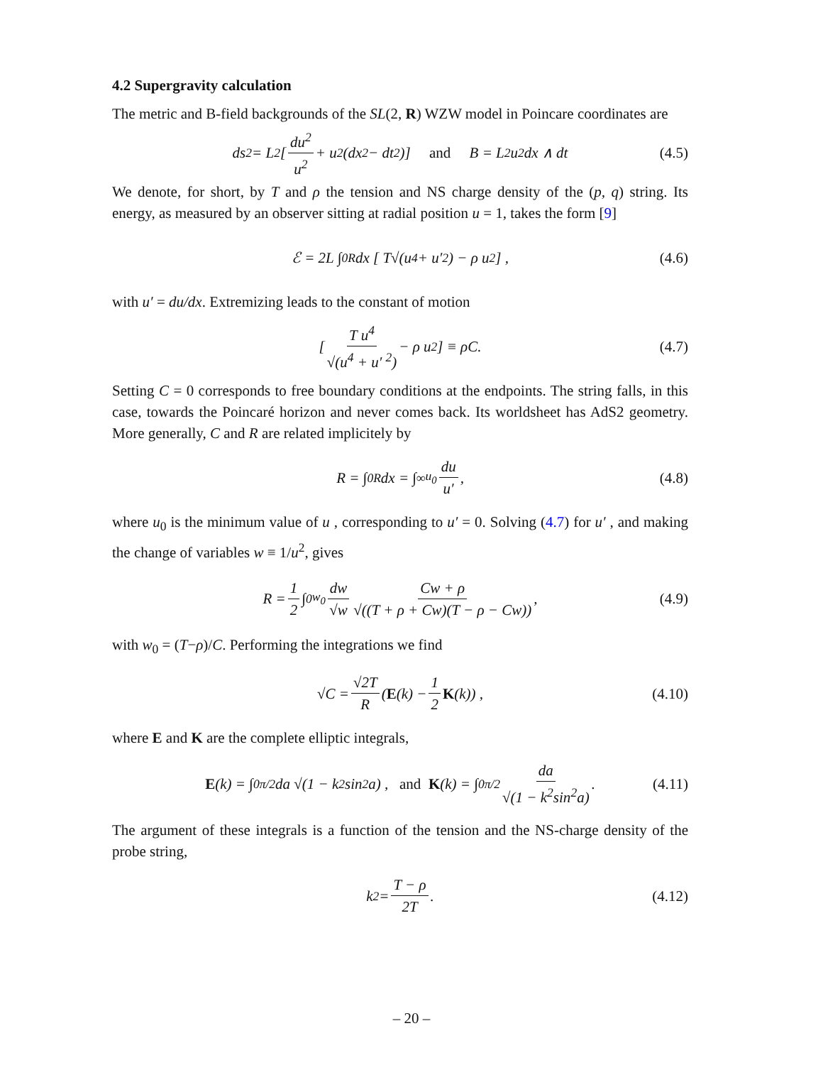4.2 Supergravity calculation
The metric and B-field backgrounds of the SL(2, R) WZW model in Poincare coordinates are
ds<sup>2</sup> = L<sup>2</sup> [du<sup>2</sup> u<sup>2</sup> + u<sup>2</sup>(dx<sup>2</sup> − dt<sup>2</sup>)] and B = L<sup>2</sup>u<sup>2</sup> dx ∧ dt (4.5)
We denote, for short, by T and ρ the tension and NS charge density of the (p, q) string. Its energy, as measured by an observer sitting at radial position u = 1, takes the form [9]
ℰ = 2L ∫<sub>0</sub><sup>R</sup> dx [ T√(u<sup>4</sup> + u′ <sup>2</sup>) − ρ u<sup>2</sup> ] , (4.6)
with u′ = du/dx. Extremizing leads to the constant of motion
[ T u<sup>4</sup> √(u<sup>4</sup> + u′ <sup>2</sup>) − ρ u<sup>2</sup> ] ≡ ρC. (4.7)
Setting C = 0 corresponds to free boundary conditions at the endpoints. The string falls, in this case, towards the Poincaré horizon and never comes back. Its worldsheet has AdS2 geometry. More generally, C and R are related implicitely by
R = ∫<sub>0</sub><sup>R</sup> dx = ∫<sub>∞</sub><sup>u<sub>0</sub></sup> du u′ , (4.8)
where u<sub>0</sub> is the minimum value of u , corresponding to u′ = 0. Solving (4.7) for u′ , and making the change of variables w ≡ 1/u<sup>2</sup>, gives
R = 1 2 ∫<sub>0</sub><sup>w<sub>0</sub></sup> dw √w Cw + ρ √((T + ρ + Cw)(T − ρ − Cw)) , (4.9)
with w<sub>0</sub> = (T−ρ)/C. Performing the integrations we find
√C = √2T R (E (k) − 1 2 K (k)) , (4.10)
where E and K are the complete elliptic integrals,
E (k) = ∫<sub>0</sub><sup>π/2</sup> da √(1 − k<sup>2</sup>sin<sup>2</sup>a) , and K (k) = ∫<sub>0</sub><sup>π/2</sup> da √(1 − k<sup>2</sup>sin<sup>2</sup>a) . (4.11)
The argument of these integrals is a function of the tension and the NS-charge density of the probe string,
k<sup>2</sup> = T − ρ 2T . (4.12)
– 20 –